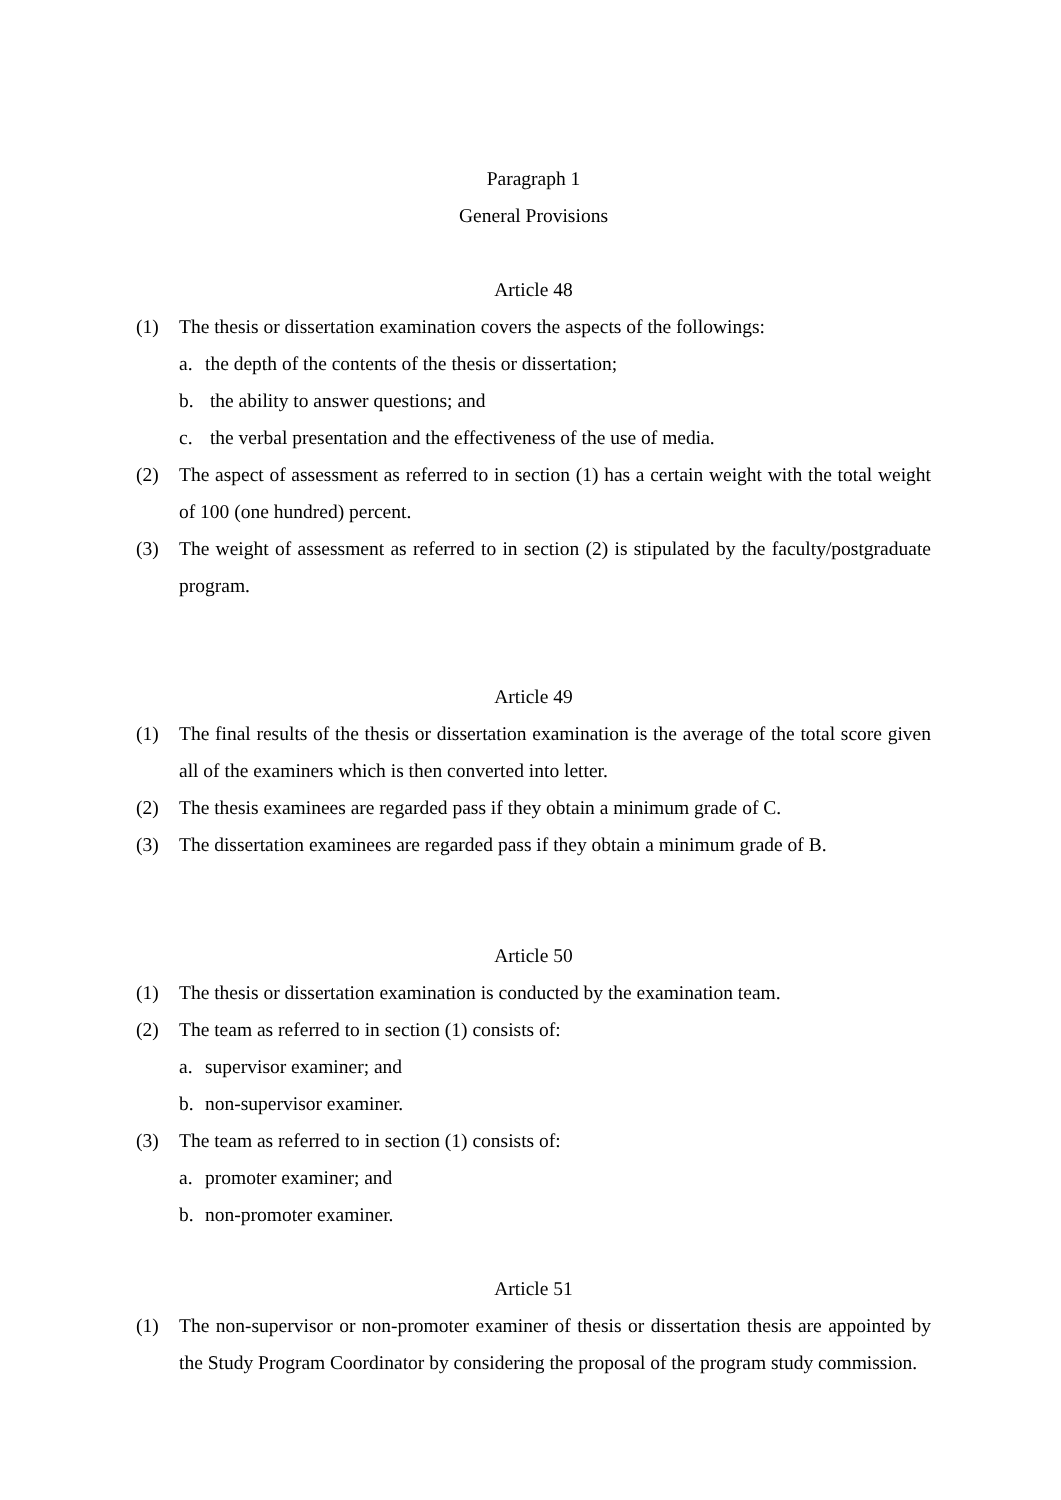Paragraph 1
General Provisions
Article 48
(1) The thesis or dissertation examination covers the aspects of the followings:
a. the depth of the contents of the thesis or dissertation;
b. the ability to answer questions; and
c. the verbal presentation and the effectiveness of the use of media.
(2) The aspect of assessment as referred to in section (1) has a certain weight with the total weight of 100 (one hundred) percent.
(3) The weight of assessment as referred to in section (2) is stipulated by the faculty/postgraduate program.
Article 49
(1) The final results of the thesis or dissertation examination is the average of the total score given all of the examiners which is then converted into letter.
(2) The thesis examinees are regarded pass if they obtain a minimum grade of C.
(3) The dissertation examinees are regarded pass if they obtain a minimum grade of B.
Article 50
(1) The thesis or dissertation examination is conducted by the examination team.
(2) The team as referred to in section (1) consists of:
a. supervisor examiner; and
b. non-supervisor examiner.
(3) The team as referred to in section (1) consists of:
a. promoter examiner; and
b. non-promoter examiner.
Article 51
(1) The non-supervisor or non-promoter examiner of thesis or dissertation thesis are appointed by the Study Program Coordinator by considering the proposal of the program study commission.